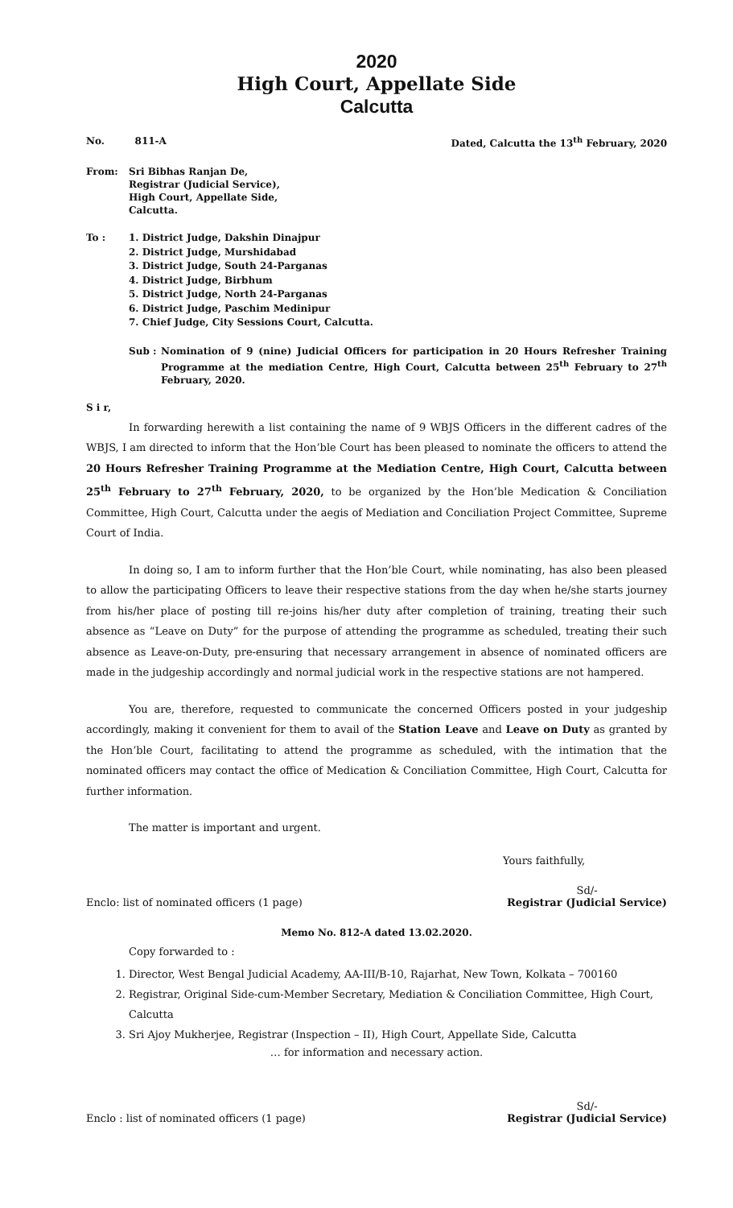2020
High Court, Appellate Side
Calcutta
No. 811-A Dated, Calcutta the 13<sup>th</sup> February, 2020
From: Sri Bibhas Ranjan De,
Registrar (Judicial Service),
High Court, Appellate Side,
Calcutta.
To : 1. District Judge, Dakshin Dinajpur
2. District Judge, Murshidabad
3. District Judge, South 24-Parganas
4. District Judge, Birbhum
5. District Judge, North 24-Parganas
6. District Judge, Paschim Medinipur
7. Chief Judge, City Sessions Court, Calcutta.
Sub : Nomination of 9 (nine) Judicial Officers for participation in 20 Hours Refresher Training Programme at the mediation Centre, High Court, Calcutta between 25<sup>th</sup> February to 27<sup>th</sup> February, 2020.
S i r,
In forwarding herewith a list containing the name of 9 WBJS Officers in the different cadres of the WBJS, I am directed to inform that the Hon’ble Court has been pleased to nominate the officers to attend the 20 Hours Refresher Training Programme at the Mediation Centre, High Court, Calcutta between 25<sup>th</sup> February to 27<sup>th</sup> February, 2020, to be organized by the Hon’ble Medication & Conciliation Committee, High Court, Calcutta under the aegis of Mediation and Conciliation Project Committee, Supreme Court of India.
In doing so, I am to inform further that the Hon’ble Court, while nominating, has also been pleased to allow the participating Officers to leave their respective stations from the day when he/she starts journey from his/her place of posting till re-joins his/her duty after completion of training, treating their such absence as “Leave on Duty” for the purpose of attending the programme as scheduled, treating their such absence as Leave-on-Duty, pre-ensuring that necessary arrangement in absence of nominated officers are made in the judgeship accordingly and normal judicial work in the respective stations are not hampered.
You are, therefore, requested to communicate the concerned Officers posted in your judgeship accordingly, making it convenient for them to avail of the Station Leave and Leave on Duty as granted by the Hon’ble Court, facilitating to attend the programme as scheduled, with the intimation that the nominated officers may contact the office of Medication & Conciliation Committee, High Court, Calcutta for further information.
The matter is important and urgent.
Yours faithfully,
Enclo: list of nominated officers (1 page) ​Sd/-
Registrar (Judicial Service)
Memo No. 812-A dated 13.02.2020.
Copy forwarded to :
1. Director, West Bengal Judicial Academy, AA-III/B-10, Rajarhat, New Town, Kolkata – 700160
2. Registrar, Original Side-cum-Member Secretary, Mediation & Conciliation Committee, High Court, Calcutta
3. Sri Ajoy Mukherjee, Registrar (Inspection – II), High Court, Appellate Side, Calcutta
… for information and necessary action.
Enclo : list of nominated officers (1 page) Sd/-
Registrar (Judicial Service)